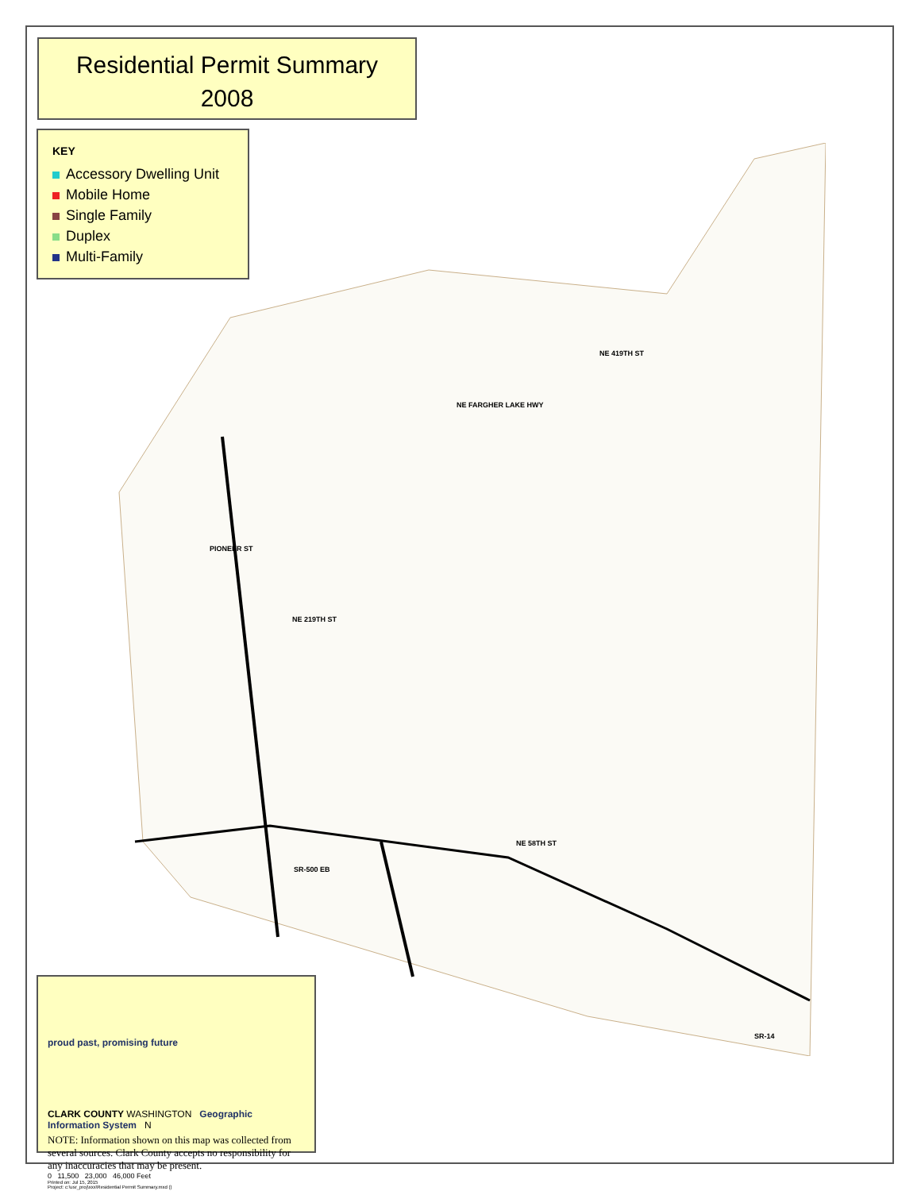Residential Permit Summary
2008
KEY
Accessory Dwelling Unit
Mobile Home
Single Family
Duplex
Multi-Family
NE 419TH ST
NE FARGHER LAKE HWY
PIONEER ST
NE 219TH ST
NE 58TH ST
SR-500 EB
SR-14
proud past, promising future
CLARK COUNTY WASHINGTON Geographic Information System N
NOTE: Information shown on this map was collected from several sources. Clark County accepts no responsibility for any inaccuracies that may be present.
0 11,500 23,000 46,000 Feet
Printed on: Jul 15, 2015
Project: c:\usr_proj\xxx\Residential Permit Summary.mxd ()